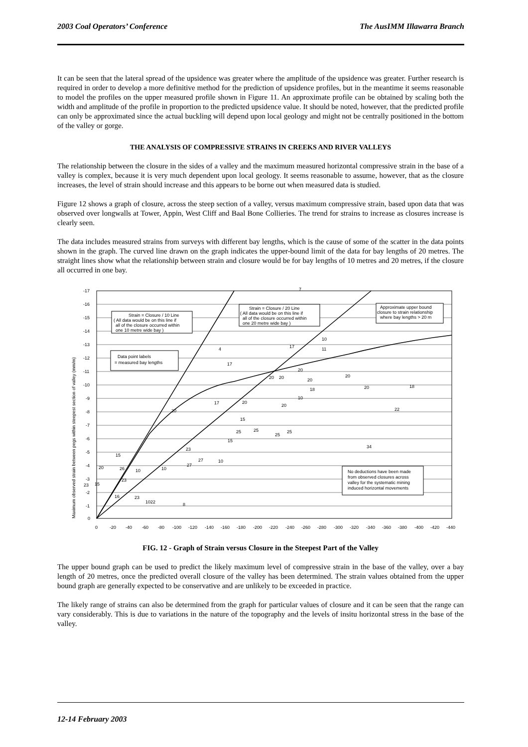2003 Coal Operators’ Conference The AusIMM Illawarra Branch
It can be seen that the lateral spread of the upsidence was greater where the amplitude of the upsidence was greater. Further research is required in order to develop a more definitive method for the prediction of upsidence profiles, but in the meantime it seems reasonable to model the profiles on the upper measured profile shown in Figure 11. An approximate profile can be obtained by scaling both the width and amplitude of the profile in proportion to the predicted upsidence value. It should be noted, however, that the predicted profile can only be approximated since the actual buckling will depend upon local geology and might not be centrally positioned in the bottom of the valley or gorge.
THE ANALYSIS OF COMPRESSIVE STRAINS IN CREEKS AND RIVER VALLEYS
The relationship between the closure in the sides of a valley and the maximum measured horizontal compressive strain in the base of a valley is complex, because it is very much dependent upon local geology. It seems reasonable to assume, however, that as the closure increases, the level of strain should increase and this appears to be borne out when measured data is studied.
Figure 12 shows a graph of closure, across the steep section of a valley, versus maximum compressive strain, based upon data that was observed over longwalls at Tower, Appin, West Cliff and Baal Bone Collieries. The trend for strains to increase as closures increase is clearly seen.
The data includes measured strains from surveys with different bay lengths, which is the cause of some of the scatter in the data points shown in the graph. The curved line drawn on the graph indicates the upper-bound limit of the data for bay lengths of 20 metres. The straight lines show what the relationship between strain and closure would be for bay lengths of 10 metres and 20 metres, if the closure all occurred in one bay.
-17
-16
-15
-14
-13
-12
-11
-10
-9
-8
-7
-6
-5
-4
-3
-2
-1
0
0
-20
-40
-60
-80
-100
-120
-140
-160
-180
-200
-220
-240
-260
-280
-300
-320
-340
-360
-380
-400
-420
-440
Maximum observed strain between pegs within steepest section of valley (mm/m)
Strain = Closure / 10 Line
( All data would be on this line if
all of the closure occurred within
one 10 metre wide bay )
Strain = Closure / 20 Line
( All data would be on this line if
all of the closure occurred within
one 20 metre wide bay )
Approximate upper bound
closure to strain relationship
where bay lengths > 20 m
Data point labels
= measured bay lengths
No deductions have been made
from observed closures across
valley for the systematic mining
induced horizontal movements
7
4
17
10
11
17
20
20
20
20
20
20
18
18
10
17
20
20
20
22
15
25
25
25
25
15
34
23
15
27
27
10
20
26
10
10
23
23
15
16
23
1022
8
FIG. 12 - Graph of Strain versus Closure in the Steepest Part of the Valley
The upper bound graph can be used to predict the likely maximum level of compressive strain in the base of the valley, over a bay length of 20 metres, once the predicted overall closure of the valley has been determined. The strain values obtained from the upper bound graph are generally expected to be conservative and are unlikely to be exceeded in practice.
The likely range of strains can also be determined from the graph for particular values of closure and it can be seen that the range can vary considerably. This is due to variations in the nature of the topography and the levels of insitu horizontal stress in the base of the valley.
12-14 February 2003